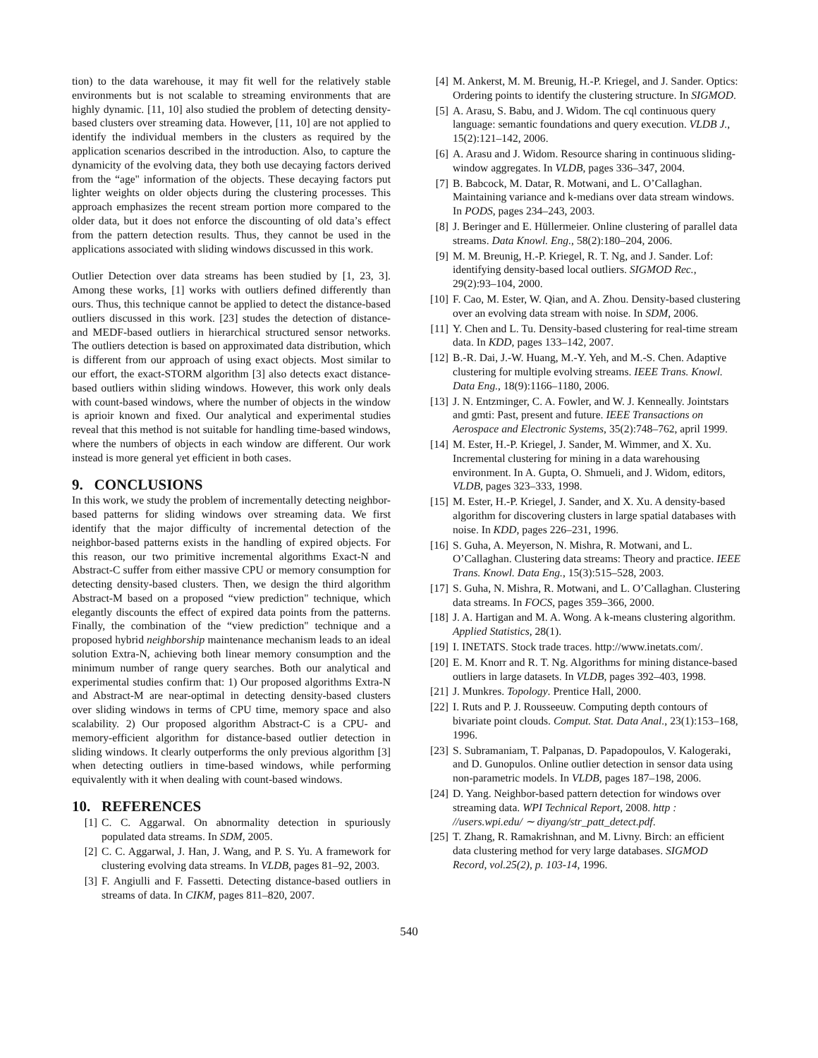tion) to the data warehouse, it may fit well for the relatively stable environments but is not scalable to streaming environments that are highly dynamic. [11, 10] also studied the problem of detecting density-based clusters over streaming data. However, [11, 10] are not applied to identify the individual members in the clusters as required by the application scenarios described in the introduction. Also, to capture the dynamicity of the evolving data, they both use decaying factors derived from the “age" information of the objects. These decaying factors put lighter weights on older objects during the clustering processes. This approach emphasizes the recent stream portion more compared to the older data, but it does not enforce the discounting of old data’s effect from the pattern detection results. Thus, they cannot be used in the applications associated with sliding windows discussed in this work.
Outlier Detection over data streams has been studied by [1, 23, 3]. Among these works, [1] works with outliers defined differently than ours. Thus, this technique cannot be applied to detect the distance-based outliers discussed in this work. [23] studes the detection of distance- and MEDF-based outliers in hierarchical structured sensor networks. The outliers detection is based on approximated data distribution, which is different from our approach of using exact objects. Most similar to our effort, the exact-STORM algorithm [3] also detects exact distance-based outliers within sliding windows. However, this work only deals with count-based windows, where the number of objects in the window is aprioir known and fixed. Our analytical and experimental studies reveal that this method is not suitable for handling time-based windows, where the numbers of objects in each window are different. Our work instead is more general yet efficient in both cases.
9. CONCLUSIONS
In this work, we study the problem of incrementally detecting neighbor-based patterns for sliding windows over streaming data. We first identify that the major difficulty of incremental detection of the neighbor-based patterns exists in the handling of expired objects. For this reason, our two primitive incremental algorithms Exact-N and Abstract-C suffer from either massive CPU or memory consumption for detecting density-based clusters. Then, we design the third algorithm Abstract-M based on a proposed “view prediction" technique, which elegantly discounts the effect of expired data points from the patterns. Finally, the combination of the “view prediction" technique and a proposed hybrid neighborship maintenance mechanism leads to an ideal solution Extra-N, achieving both linear memory consumption and the minimum number of range query searches. Both our analytical and experimental studies confirm that: 1) Our proposed algorithms Extra-N and Abstract-M are near-optimal in detecting density-based clusters over sliding windows in terms of CPU time, memory space and also scalability. 2) Our proposed algorithm Abstract-C is a CPU- and memory-efficient algorithm for distance-based outlier detection in sliding windows. It clearly outperforms the only previous algorithm [3] when detecting outliers in time-based windows, while performing equivalently with it when dealing with count-based windows.
10. REFERENCES
[1] C. C. Aggarwal. On abnormality detection in spuriously populated data streams. In SDM, 2005.
[2] C. C. Aggarwal, J. Han, J. Wang, and P. S. Yu. A framework for clustering evolving data streams. In VLDB, pages 81–92, 2003.
[3] F. Angiulli and F. Fassetti. Detecting distance-based outliers in streams of data. In CIKM, pages 811–820, 2007.
[4] M. Ankerst, M. M. Breunig, H.-P. Kriegel, and J. Sander. Optics: Ordering points to identify the clustering structure. In SIGMOD.
[5] A. Arasu, S. Babu, and J. Widom. The cql continuous query language: semantic foundations and query execution. VLDB J., 15(2):121–142, 2006.
[6] A. Arasu and J. Widom. Resource sharing in continuous sliding-window aggregates. In VLDB, pages 336–347, 2004.
[7] B. Babcock, M. Datar, R. Motwani, and L. O’Callaghan. Maintaining variance and k-medians over data stream windows. In PODS, pages 234–243, 2003.
[8] J. Beringer and E. Hüllermeier. Online clustering of parallel data streams. Data Knowl. Eng., 58(2):180–204, 2006.
[9] M. M. Breunig, H.-P. Kriegel, R. T. Ng, and J. Sander. Lof: identifying density-based local outliers. SIGMOD Rec., 29(2):93–104, 2000.
[10] F. Cao, M. Ester, W. Qian, and A. Zhou. Density-based clustering over an evolving data stream with noise. In SDM, 2006.
[11] Y. Chen and L. Tu. Density-based clustering for real-time stream data. In KDD, pages 133–142, 2007.
[12] B.-R. Dai, J.-W. Huang, M.-Y. Yeh, and M.-S. Chen. Adaptive clustering for multiple evolving streams. IEEE Trans. Knowl. Data Eng., 18(9):1166–1180, 2006.
[13] J. N. Entzminger, C. A. Fowler, and W. J. Kenneally. Jointstars and gmti: Past, present and future. IEEE Transactions on Aerospace and Electronic Systems, 35(2):748–762, april 1999.
[14] M. Ester, H.-P. Kriegel, J. Sander, M. Wimmer, and X. Xu. Incremental clustering for mining in a data warehousing environment. In A. Gupta, O. Shmueli, and J. Widom, editors, VLDB, pages 323–333, 1998.
[15] M. Ester, H.-P. Kriegel, J. Sander, and X. Xu. A density-based algorithm for discovering clusters in large spatial databases with noise. In KDD, pages 226–231, 1996.
[16] S. Guha, A. Meyerson, N. Mishra, R. Motwani, and L. O’Callaghan. Clustering data streams: Theory and practice. IEEE Trans. Knowl. Data Eng., 15(3):515–528, 2003.
[17] S. Guha, N. Mishra, R. Motwani, and L. O’Callaghan. Clustering data streams. In FOCS, pages 359–366, 2000.
[18] J. A. Hartigan and M. A. Wong. A k-means clustering algorithm. Applied Statistics, 28(1).
[19] I. INETATS. Stock trade traces. http://www.inetats.com/.
[20] E. M. Knorr and R. T. Ng. Algorithms for mining distance-based outliers in large datasets. In VLDB, pages 392–403, 1998.
[21] J. Munkres. Topology. Prentice Hall, 2000.
[22] I. Ruts and P. J. Rousseeuw. Computing depth contours of bivariate point clouds. Comput. Stat. Data Anal., 23(1):153–168, 1996.
[23] S. Subramaniam, T. Palpanas, D. Papadopoulos, V. Kalogeraki, and D. Gunopulos. Online outlier detection in sensor data using non-parametric models. In VLDB, pages 187–198, 2006.
[24] D. Yang. Neighbor-based pattern detection for windows over streaming data. WPI Technical Report, 2008. http : //users.wpi.edu/ ∼ diyang/str_patt_detect.pdf.
[25] T. Zhang, R. Ramakrishnan, and M. Livny. Birch: an efficient data clustering method for very large databases. SIGMOD Record, vol.25(2), p. 103-14, 1996.
540